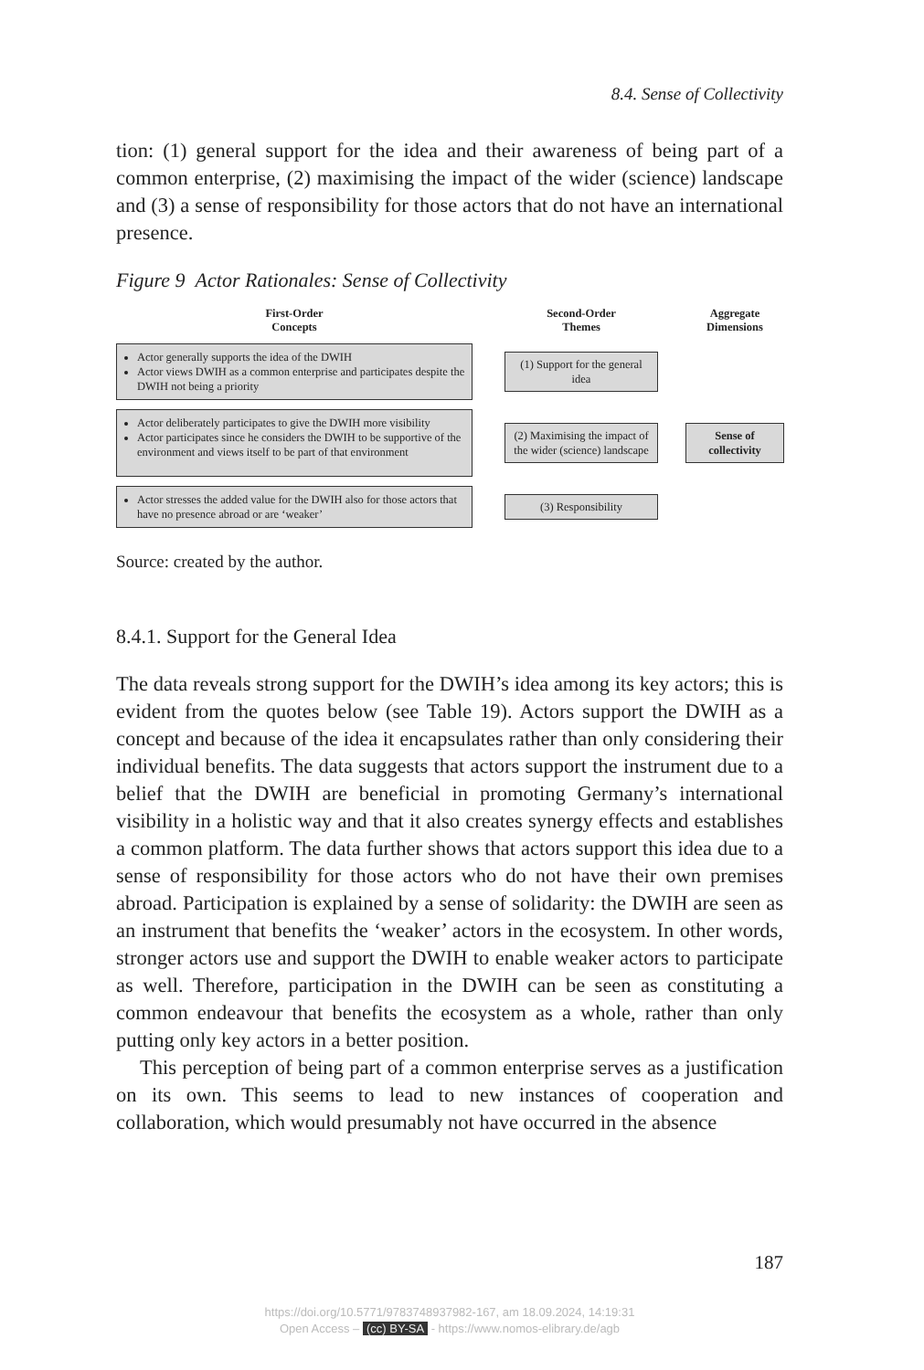8.4. Sense of Collectivity
tion: (1) general support for the idea and their awareness of being part of a common enterprise, (2) maximising the impact of the wider (science) landscape and (3) a sense of responsibility for those actors that do not have an international presence.
Figure 9 Actor Rationales: Sense of Collectivity
First-Order
Concepts
Second-Order
Themes
Aggregate
Dimensions
Actor generally supports the idea of the DWIH
Actor views DWIH as a common enterprise and participates despite the DWIH not being a priority
(1) Support for the general idea
Actor deliberately participates to give the DWIH more visibility
Actor participates since he considers the DWIH to be supportive of the environment and views itself to be part of that environment
(2) Maximising the impact of the wider (science) landscape
Sense of collectivity
Actor stresses the added value for the DWIH also for those actors that have no presence abroad or are ‘weaker’
(3) Responsibility
Source: created by the author.
8.4.1. Support for the General Idea
The data reveals strong support for the DWIH’s idea among its key actors; this is evident from the quotes below (see Table 19). Actors support the DWIH as a concept and because of the idea it encapsulates rather than only considering their individual benefits. The data suggests that actors support the instrument due to a belief that the DWIH are beneficial in promoting Germany’s international visibility in a holistic way and that it also creates synergy effects and establishes a common platform. The data further shows that actors support this idea due to a sense of responsibility for those actors who do not have their own premises abroad. Participation is explained by a sense of solidarity: the DWIH are seen as an instrument that benefits the ‘weaker’ actors in the ecosystem. In other words, stronger actors use and support the DWIH to enable weaker actors to participate as well. Therefore, participation in the DWIH can be seen as constituting a common endeavour that benefits the ecosystem as a whole, rather than only putting only key actors in a better position.
This perception of being part of a common enterprise serves as a justification on its own. This seems to lead to new instances of cooperation and collaboration, which would presumably not have occurred in the absence
187
https://doi.org/10.5771/9783748937982-167, am 18.09.2024, 14:19:31
Open Access – (cc) BY-SA - https://www.nomos-elibrary.de/agb